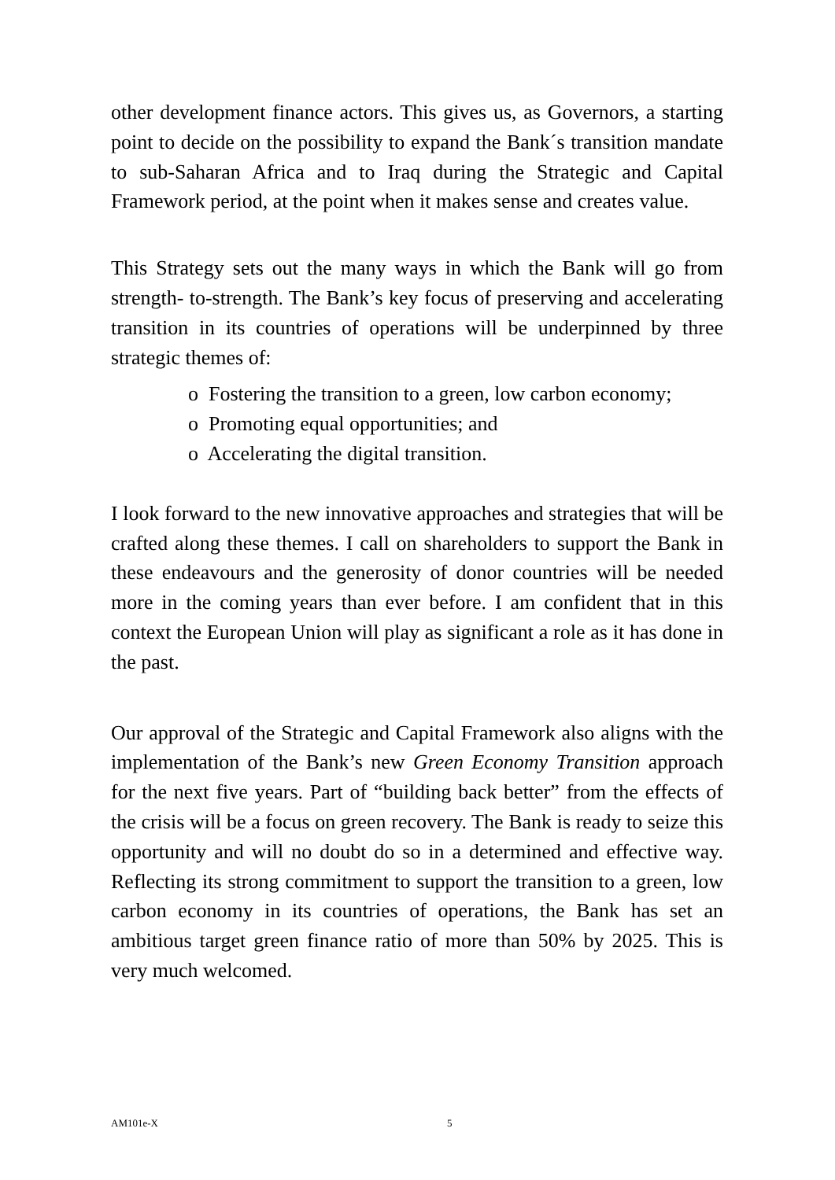other development finance actors. This gives us, as Governors, a starting point to decide on the possibility to expand the Bank´s transition mandate to sub-Saharan Africa and to Iraq during the Strategic and Capital Framework period, at the point when it makes sense and creates value.
This Strategy sets out the many ways in which the Bank will go from strength- to-strength. The Bank’s key focus of preserving and accelerating transition in its countries of operations will be underpinned by three strategic themes of:
o Fostering the transition to a green, low carbon economy;
o Promoting equal opportunities; and
o Accelerating the digital transition.
I look forward to the new innovative approaches and strategies that will be crafted along these themes. I call on shareholders to support the Bank in these endeavours and the generosity of donor countries will be needed more in the coming years than ever before. I am confident that in this context the European Union will play as significant a role as it has done in the past.
Our approval of the Strategic and Capital Framework also aligns with the implementation of the Bank’s new Green Economy Transition approach for the next five years. Part of “building back better” from the effects of the crisis will be a focus on green recovery. The Bank is ready to seize this opportunity and will no doubt do so in a determined and effective way. Reflecting its strong commitment to support the transition to a green, low carbon economy in its countries of operations, the Bank has set an ambitious target green finance ratio of more than 50% by 2025. This is very much welcomed.
AM101e-X 5